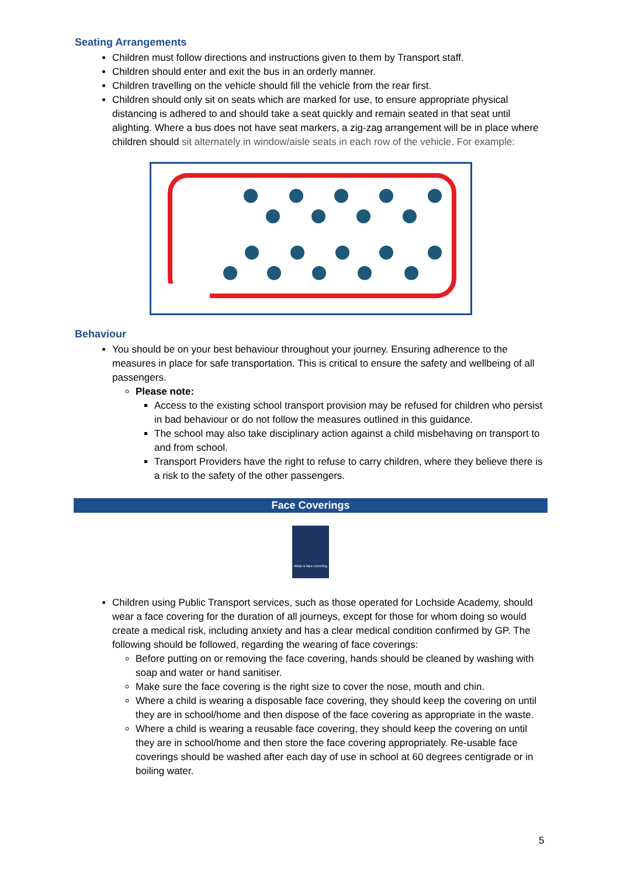Seating Arrangements
Children must follow directions and instructions given to them by Transport staff.
Children should enter and exit the bus in an orderly manner.
Children travelling on the vehicle should fill the vehicle from the rear first.
Children should only sit on seats which are marked for use, to ensure appropriate physical distancing is adhered to and should take a seat quickly and remain seated in that seat until alighting. Where a bus does not have seat markers, a zig-zag arrangement will be in place where children should sit alternately in window/aisle seats in each row of the vehicle. For example:
Behaviour
You should be on your best behaviour throughout your journey. Ensuring adherence to the measures in place for safe transportation. This is critical to ensure the safety and wellbeing of all passengers.
Please note:
Access to the existing school transport provision may be refused for children who persist in bad behaviour or do not follow the measures outlined in this guidance.
The school may also take disciplinary action against a child misbehaving on transport to and from school.
Transport Providers have the right to refuse to carry children, where they believe there is a risk to the safety of the other passengers.
Face Coverings
Wear a face covering
Children using Public Transport services, such as those operated for Lochside Academy, should wear a face covering for the duration of all journeys, except for those for whom doing so would create a medical risk, including anxiety and has a clear medical condition confirmed by GP. The following should be followed, regarding the wearing of face coverings:
Before putting on or removing the face covering, hands should be cleaned by washing with soap and water or hand sanitiser.
Make sure the face covering is the right size to cover the nose, mouth and chin.
Where a child is wearing a disposable face covering, they should keep the covering on until they are in school/home and then dispose of the face covering as appropriate in the waste.
Where a child is wearing a reusable face covering, they should keep the covering on until they are in school/home and then store the face covering appropriately. Re-usable face coverings should be washed after each day of use in school at 60 degrees centigrade or in boiling water.
5